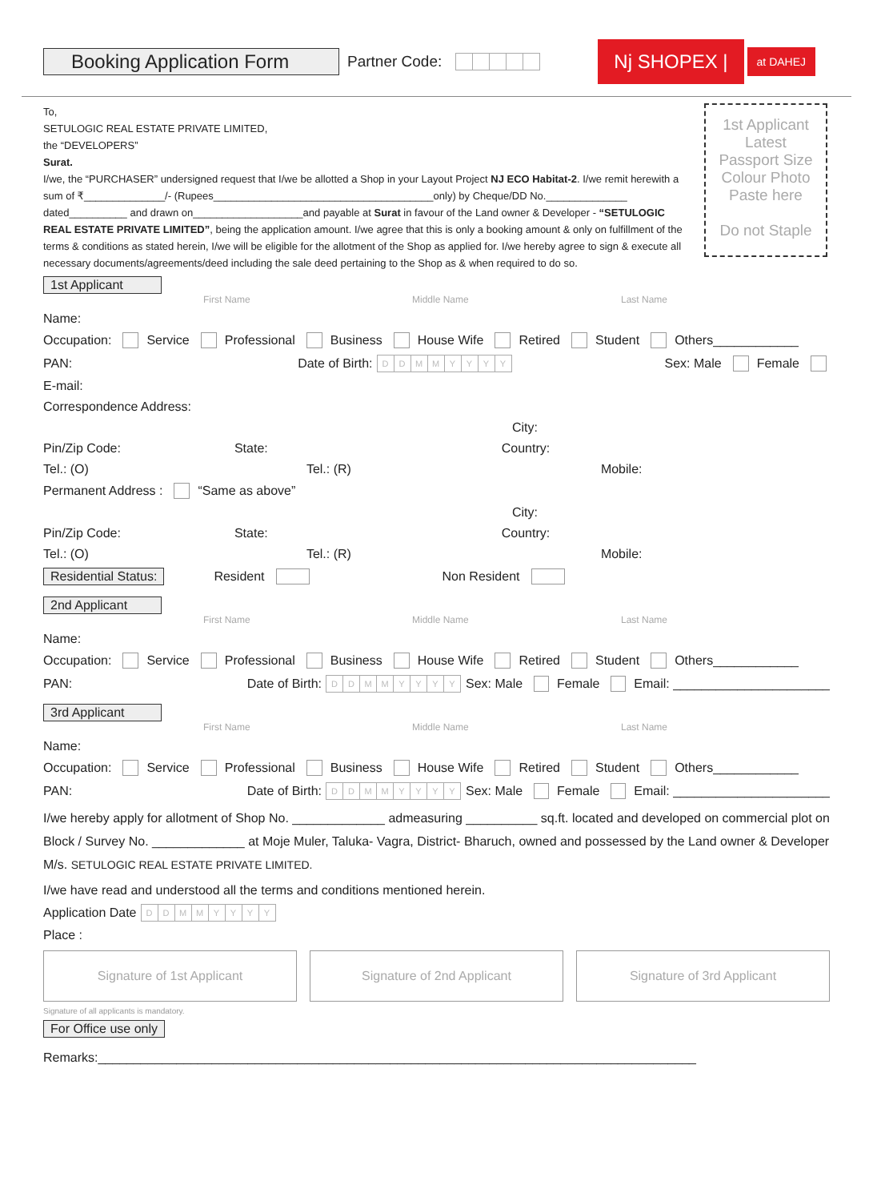Booking Application Form
Partner Code:
Nj SHOPEX |
at DAHEJ
To,
SETULOGIC REAL ESTATE PRIVATE LIMITED,
the “DEVELOPERS”
Surat.
I/we, the “PURCHASER” undersigned request that I/we be allotted a Shop in your Layout Project NJ ECO Habitat-2. I/we remit herewith a sum of ₹______________/- (Rupees______________________________________only) by Cheque/DD No.______________ dated__________ and drawn on___________________and payable at Surat in favour of the Land owner & Developer - “SETULOGIC REAL ESTATE PRIVATE LIMITED”, being the application amount. I/we agree that this is only a booking amount & only on fulfillment of the terms & conditions as stated herein, I/we will be eligible for the allotment of the Shop as applied for. I/we hereby agree to sign & execute all necessary documents/agreements/deed including the sale deed pertaining to the Shop as & when required to do so.
1st Applicant
Latest
Passport Size
Colour Photo
Paste here
Do not Staple
1st Applicant
First Name Middle Name Last Name
Name:
Occupation: Service Professional Business House Wife Retired Student Others____________
PAN: Date of Birth: DDMMYYYY Sex: Male Female
E-mail:
Correspondence Address:
City:
Pin/Zip Code: State: Country:
Tel.: (O) Tel.: (R) Mobile:
Permanent Address : “Same as above”
City:
Pin/Zip Code: State: Country:
Tel.: (O) Tel.: (R) Mobile:
Residential Status: Resident Non Resident
2nd Applicant
First Name Middle Name Last Name
Name:
Occupation: Service Professional Business House Wife Retired Student Others____________
PAN: Date of Birth: DDMMYYYY Sex: Male Female Email: ______________________
3rd Applicant
First Name Middle Name Last Name
Name:
Occupation: Service Professional Business House Wife Retired Student Others____________
PAN: Date of Birth: DDMMYYYY Sex: Male Female Email: ______________________
I/we hereby apply for allotment of Shop No. _____________ admeasuring __________ sq.ft. located and developed on commercial plot on Block / Survey No. _____________ at Moje Muler, Taluka- Vagra, District- Bharuch, owned and possessed by the Land owner & Developer M/s. SETULOGIC REAL ESTATE PRIVATE LIMITED.
I/we have read and understood all the terms and conditions mentioned herein.
Application Date DDMMYYYY
Place :
Signature of 1st Applicant Signature of 2nd Applicant Signature of 3rd Applicant
Signature of all applicants is mandatory.
For Office use only
Remarks:____________________________________________________________________________________